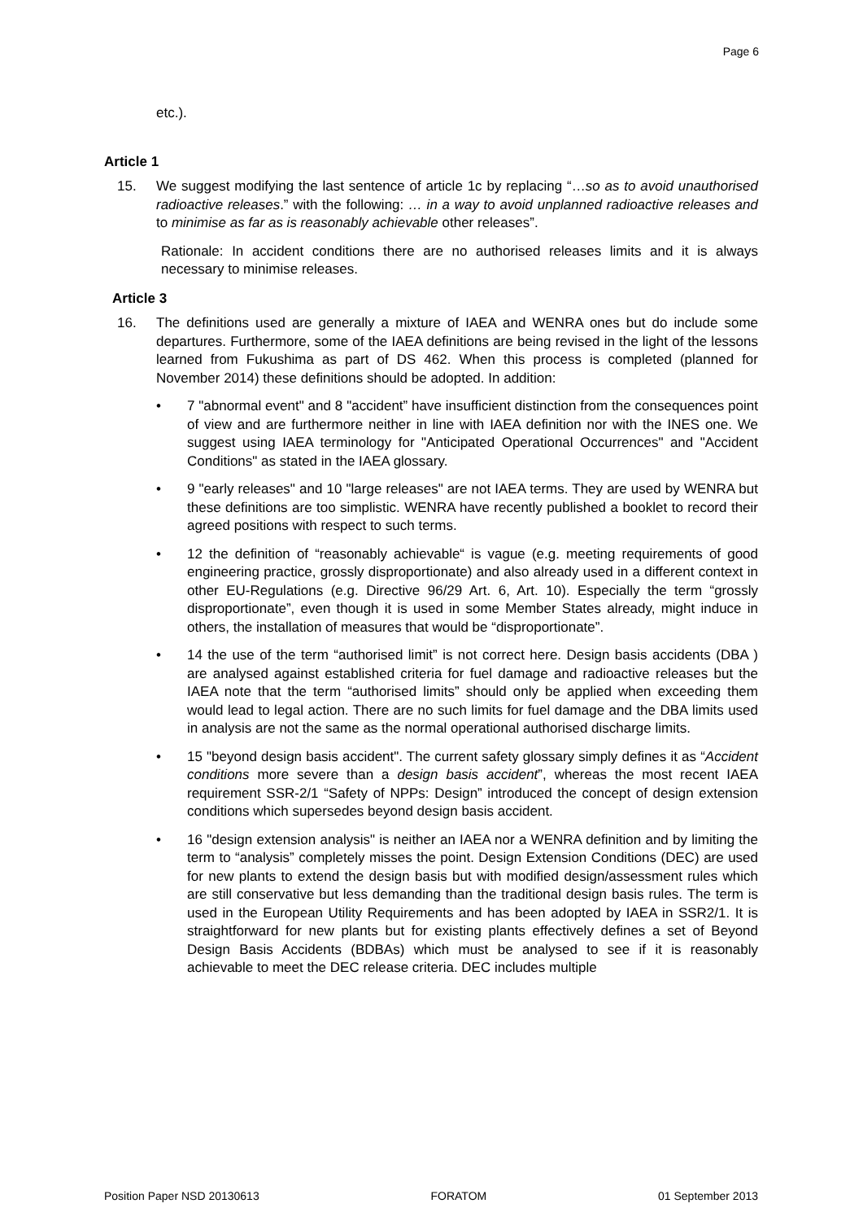Page 6
etc.).
Article 1
15. We suggest modifying the last sentence of article 1c by replacing “…so as to avoid unauthorised radioactive releases.” with the following: … in a way to avoid unplanned radioactive releases and to minimise as far as is reasonably achievable other releases”.
Rationale: In accident conditions there are no authorised releases limits and it is always necessary to minimise releases.
Article 3
16. The definitions used are generally a mixture of IAEA and WENRA ones but do include some departures. Furthermore, some of the IAEA definitions are being revised in the light of the lessons learned from Fukushima as part of DS 462. When this process is completed (planned for November 2014) these definitions should be adopted. In addition:
• 7 "abnormal event" and 8 "accident” have insufficient distinction from the consequences point of view and are furthermore neither in line with IAEA definition nor with the INES one. We suggest using IAEA terminology for "Anticipated Operational Occurrences" and "Accident Conditions" as stated in the IAEA glossary.
• 9 "early releases" and 10 "large releases" are not IAEA terms. They are used by WENRA but these definitions are too simplistic. WENRA have recently published a booklet to record their agreed positions with respect to such terms.
• 12 the definition of “reasonably achievable“ is vague (e.g. meeting requirements of good engineering practice, grossly disproportionate) and also already used in a different context in other EU-Regulations (e.g. Directive 96/29 Art. 6, Art. 10). Especially the term “grossly disproportionate”, even though it is used in some Member States already, might induce in others, the installation of measures that would be “disproportionate”.
• 14 the use of the term “authorised limit” is not correct here. Design basis accidents (DBA ) are analysed against established criteria for fuel damage and radioactive releases but the IAEA note that the term “authorised limits” should only be applied when exceeding them would lead to legal action. There are no such limits for fuel damage and the DBA limits used in analysis are not the same as the normal operational authorised discharge limits.
• 15 "beyond design basis accident". The current safety glossary simply defines it as “Accident conditions more severe than a design basis accident”, whereas the most recent IAEA requirement SSR-2/1 “Safety of NPPs: Design” introduced the concept of design extension conditions which supersedes beyond design basis accident.
• 16 "design extension analysis" is neither an IAEA nor a WENRA definition and by limiting the term to “analysis” completely misses the point. Design Extension Conditions (DEC) are used for new plants to extend the design basis but with modified design/assessment rules which are still conservative but less demanding than the traditional design basis rules. The term is used in the European Utility Requirements and has been adopted by IAEA in SSR2/1. It is straightforward for new plants but for existing plants effectively defines a set of Beyond Design Basis Accidents (BDBAs) which must be analysed to see if it is reasonably achievable to meet the DEC release criteria. DEC includes multiple
Position Paper NSD 20130613 FORATOM 01 September 2013